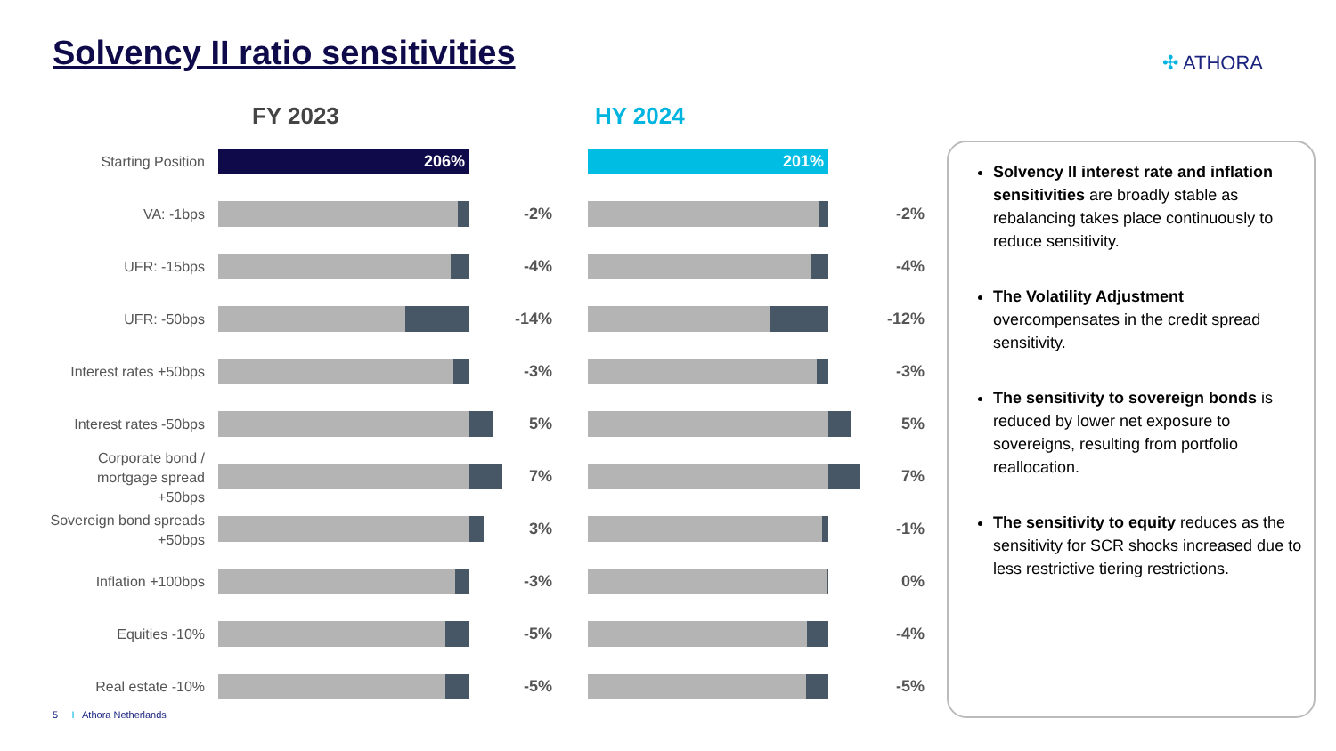Solvency II ratio sensitivities
✣ ATHORA
FY 2023 HY 2024
Starting Position
206% 201%
VA: -1bps -2% -2%
UFR: -15bps -4% -4%
UFR: -50bps -14% -12%
Interest rates +50bps -3% -3%
Interest rates -50bps 5% 5%
Corporate bond /
mortgage spread
+50bps
7% 7%
Sovereign bond spreads
+50bps
3% -1%
Inflation +100bps -3% 0%
Equities -10% -5% -4%
Real estate -10% -5% -5%
Solvency II interest rate and inflation sensitivities are broadly stable as rebalancing takes place continuously to reduce sensitivity.
The Volatility Adjustment overcompensates in the credit spread sensitivity.
The sensitivity to sovereign bonds is reduced by lower net exposure to sovereigns, resulting from portfolio reallocation.
The sensitivity to equity reduces as the sensitivity for SCR shocks increased due to less restrictive tiering restrictions.
5 I Athora Netherlands